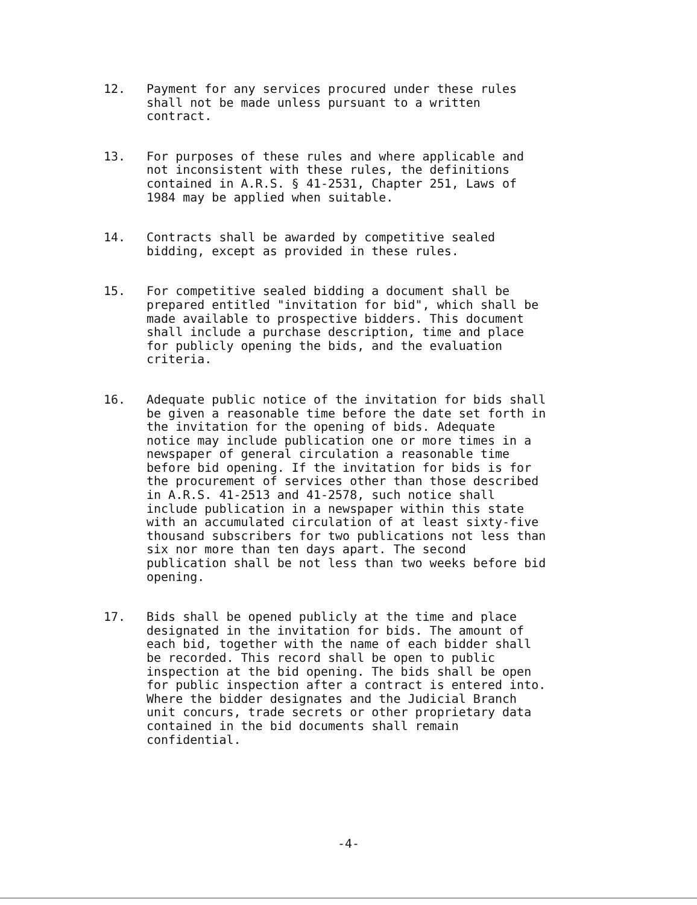12. Payment for any services procured under these rules shall not be made unless pursuant to a written contract.
13. For purposes of these rules and where applicable and not inconsistent with these rules, the definitions contained in A.R.S. § 41-2531, Chapter 251, Laws of 1984 may be applied when suitable.
14. Contracts shall be awarded by competitive sealed bidding, except as provided in these rules.
15. For competitive sealed bidding a document shall be prepared entitled "invitation for bid", which shall be made available to prospective bidders. This document shall include a purchase description, time and place for publicly opening the bids, and the evaluation criteria.
16. Adequate public notice of the invitation for bids shall be given a reasonable time before the date set forth in the invitation for the opening of bids. Adequate notice may include publication one or more times in a newspaper of general circulation a reasonable time before bid opening. If the invitation for bids is for the procurement of services other than those described in A.R.S. 41-2513 and 41-2578, such notice shall include publication in a newspaper within this state with an accumulated circulation of at least sixty-five thousand subscribers for two publications not less than six nor more than ten days apart. The second publication shall be not less than two weeks before bid opening.
17. Bids shall be opened publicly at the time and place designated in the invitation for bids. The amount of each bid, together with the name of each bidder shall be recorded. This record shall be open to public inspection at the bid opening. The bids shall be open for public inspection after a contract is entered into. Where the bidder designates and the Judicial Branch unit concurs, trade secrets or other proprietary data contained in the bid documents shall remain confidential.
-4-